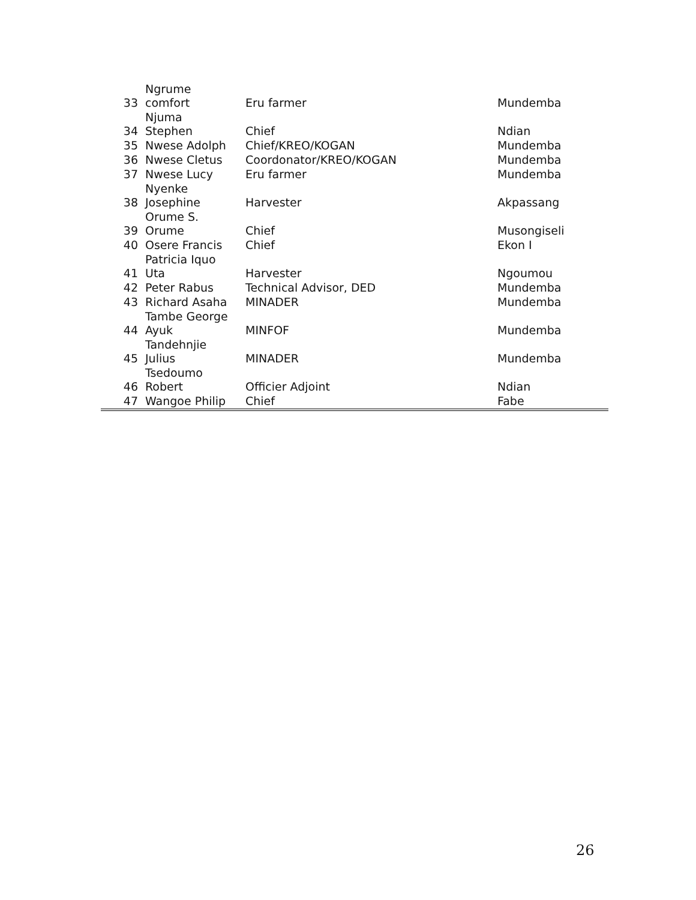| 33 | Ngrume comfort | Eru farmer | Mundemba |
| 34 | Njuma Stephen | Chief | Ndian |
| 35 | Nwese Adolph | Chief/KREO/KOGAN | Mundemba |
| 36 | Nwese Cletus | Coordonator/KREO/KOGAN | Mundemba |
| 37 | Nwese Lucy | Eru farmer | Mundemba |
| 38 | Nyenke Josephine | Harvester | Akpassang |
| 39 | Orume S. Orume | Chief | Musongiseli |
| 40 | Osere Francis | Chief | Ekon I |
| 41 | Patricia Iquo Uta | Harvester | Ngoumou |
| 42 | Peter Rabus | Technical Advisor, DED | Mundemba |
| 43 | Richard Asaha | MINADER | Mundemba |
| 44 | Tambe George Ayuk | MINFOF | Mundemba |
| 45 | Tandehnjie Julius | MINADER | Mundemba |
| 46 | Tsedoumo Robert | Officier Adjoint | Ndian |
| 47 | Wangoe Philip | Chief | Fabe |
26